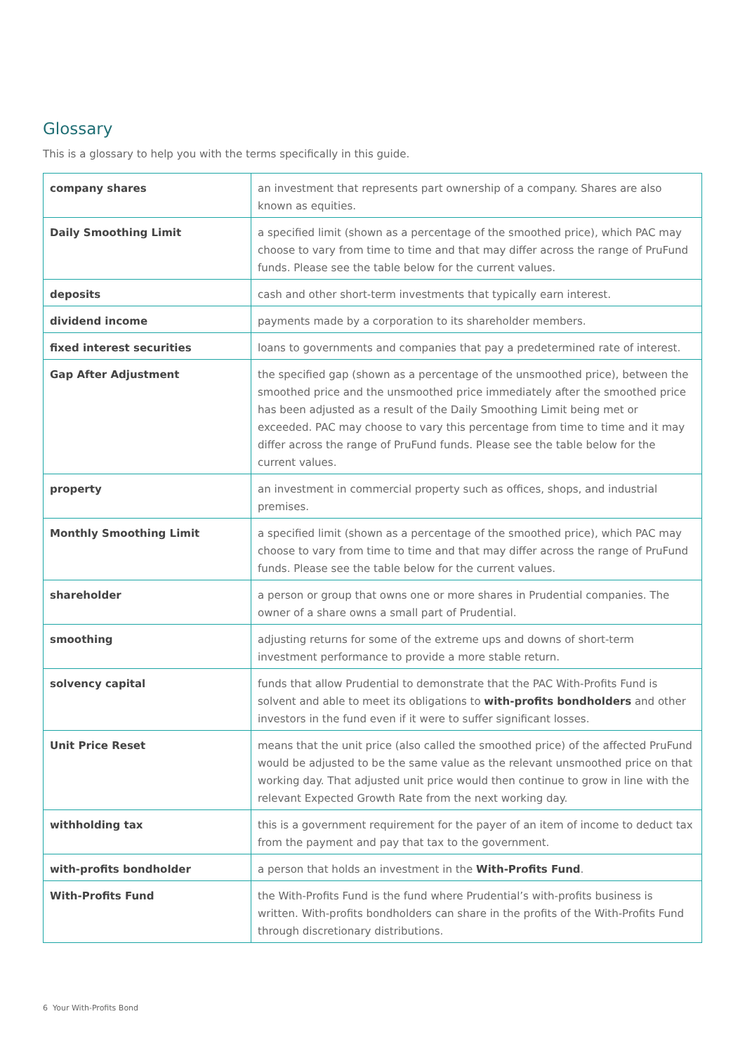Glossary
This is a glossary to help you with the terms specifically in this guide.
| company shares | an investment that represents part ownership of a company. Shares are also known as equities. |
| Daily Smoothing Limit | a specified limit (shown as a percentage of the smoothed price), which PAC may choose to vary from time to time and that may differ across the range of PruFund funds. Please see the table below for the current values. |
| deposits | cash and other short-term investments that typically earn interest. |
| dividend income | payments made by a corporation to its shareholder members. |
| fixed interest securities | loans to governments and companies that pay a predetermined rate of interest. |
| Gap After Adjustment | the specified gap (shown as a percentage of the unsmoothed price), between the smoothed price and the unsmoothed price immediately after the smoothed price has been adjusted as a result of the Daily Smoothing Limit being met or exceeded. PAC may choose to vary this percentage from time to time and it may differ across the range of PruFund funds. Please see the table below for the current values. |
| property | an investment in commercial property such as offices, shops, and industrial premises. |
| Monthly Smoothing Limit | a specified limit (shown as a percentage of the smoothed price), which PAC may choose to vary from time to time and that may differ across the range of PruFund funds. Please see the table below for the current values. |
| shareholder | a person or group that owns one or more shares in Prudential companies. The owner of a share owns a small part of Prudential. |
| smoothing | adjusting returns for some of the extreme ups and downs of short-term investment performance to provide a more stable return. |
| solvency capital | funds that allow Prudential to demonstrate that the PAC With-Profits Fund is solvent and able to meet its obligations to with-profits bondholders and other investors in the fund even if it were to suffer significant losses. |
| Unit Price Reset | means that the unit price (also called the smoothed price) of the affected PruFund would be adjusted to be the same value as the relevant unsmoothed price on that working day. That adjusted unit price would then continue to grow in line with the relevant Expected Growth Rate from the next working day. |
| withholding tax | this is a government requirement for the payer of an item of income to deduct tax from the payment and pay that tax to the government. |
| with-profits bondholder | a person that holds an investment in the With-Profits Fund . |
| With-Profits Fund | the With-Profits Fund is the fund where Prudential’s with-profits business is written. With-profits bondholders can share in the profits of the With-Profits Fund through discretionary distributions. |
6 Your With-Profits Bond